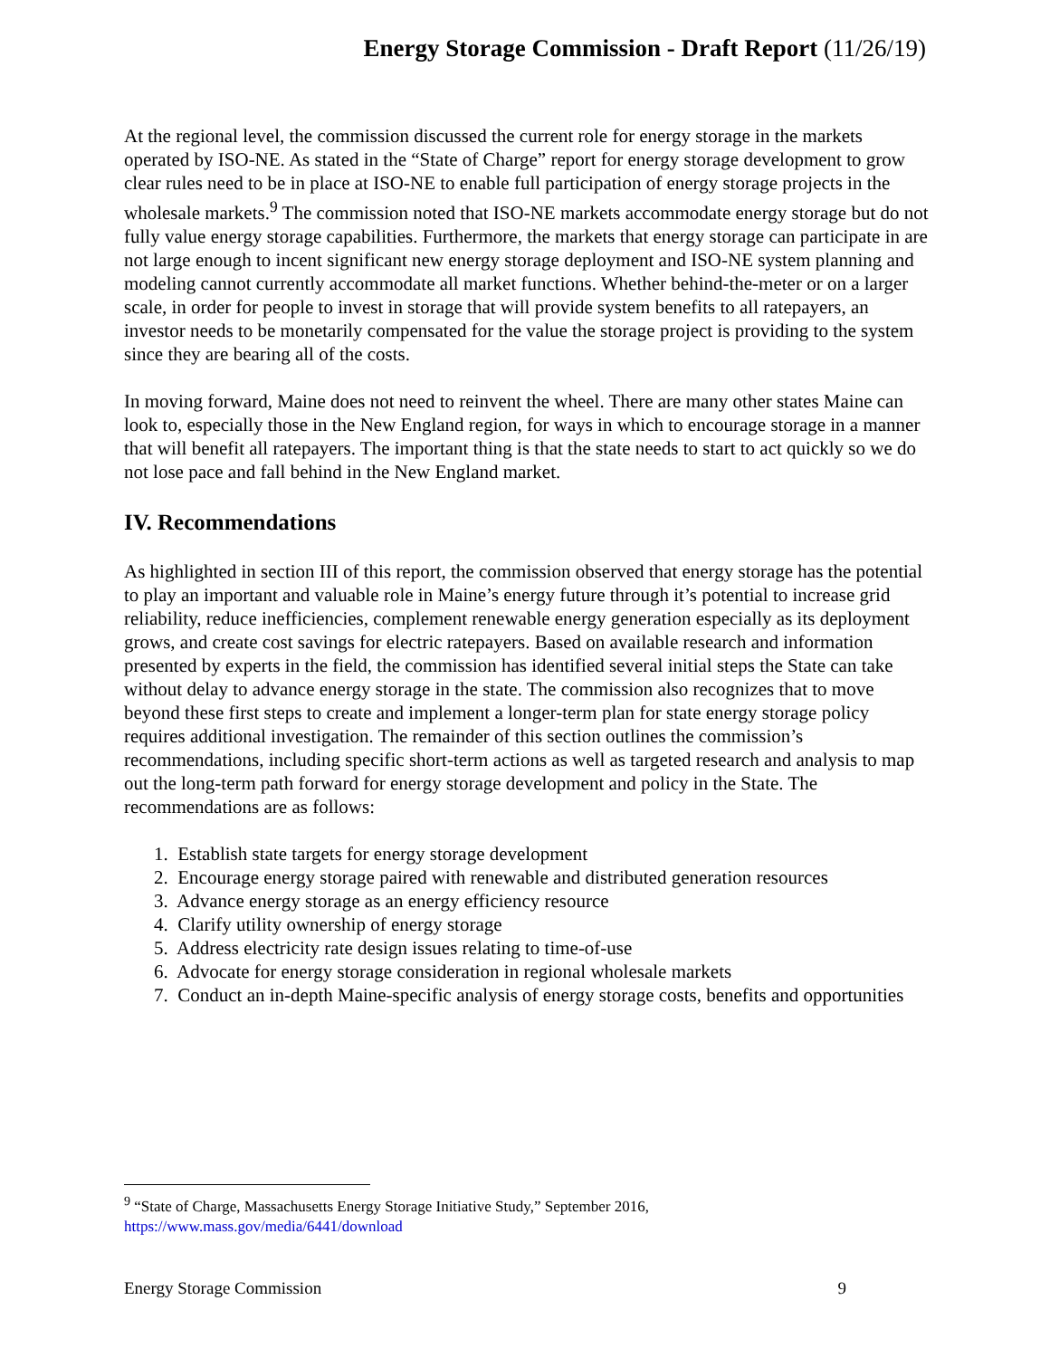Energy Storage Commission - Draft Report (11/26/19)
At the regional level, the commission discussed the current role for energy storage in the markets operated by ISO-NE. As stated in the “State of Charge” report for energy storage development to grow clear rules need to be in place at ISO-NE to enable full participation of energy storage projects in the wholesale markets.<sup>9</sup> The commission noted that ISO-NE markets accommodate energy storage but do not fully value energy storage capabilities. Furthermore, the markets that energy storage can participate in are not large enough to incent significant new energy storage deployment and ISO-NE system planning and modeling cannot currently accommodate all market functions. Whether behind-the-meter or on a larger scale, in order for people to invest in storage that will provide system benefits to all ratepayers, an investor needs to be monetarily compensated for the value the storage project is providing to the system since they are bearing all of the costs.
In moving forward, Maine does not need to reinvent the wheel. There are many other states Maine can look to, especially those in the New England region, for ways in which to encourage storage in a manner that will benefit all ratepayers. The important thing is that the state needs to start to act quickly so we do not lose pace and fall behind in the New England market.
IV. Recommendations
As highlighted in section III of this report, the commission observed that energy storage has the potential to play an important and valuable role in Maine’s energy future through it’s potential to increase grid reliability, reduce inefficiencies, complement renewable energy generation especially as its deployment grows, and create cost savings for electric ratepayers. Based on available research and information presented by experts in the field, the commission has identified several initial steps the State can take without delay to advance energy storage in the state. The commission also recognizes that to move beyond these first steps to create and implement a longer-term plan for state energy storage policy requires additional investigation. The remainder of this section outlines the commission’s recommendations, including specific short-term actions as well as targeted research and analysis to map out the long-term path forward for energy storage development and policy in the State. The recommendations are as follows:
1. Establish state targets for energy storage development
2. Encourage energy storage paired with renewable and distributed generation resources
3. Advance energy storage as an energy efficiency resource
4. Clarify utility ownership of energy storage
5. Address electricity rate design issues relating to time-of-use
6. Advocate for energy storage consideration in regional wholesale markets
7. Conduct an in-depth Maine-specific analysis of energy storage costs, benefits and opportunities
<sup>9</sup> “State of Charge, Massachusetts Energy Storage Initiative Study,” September 2016,
https://www.mass.gov/media/6441/download
Energy Storage Commission 9